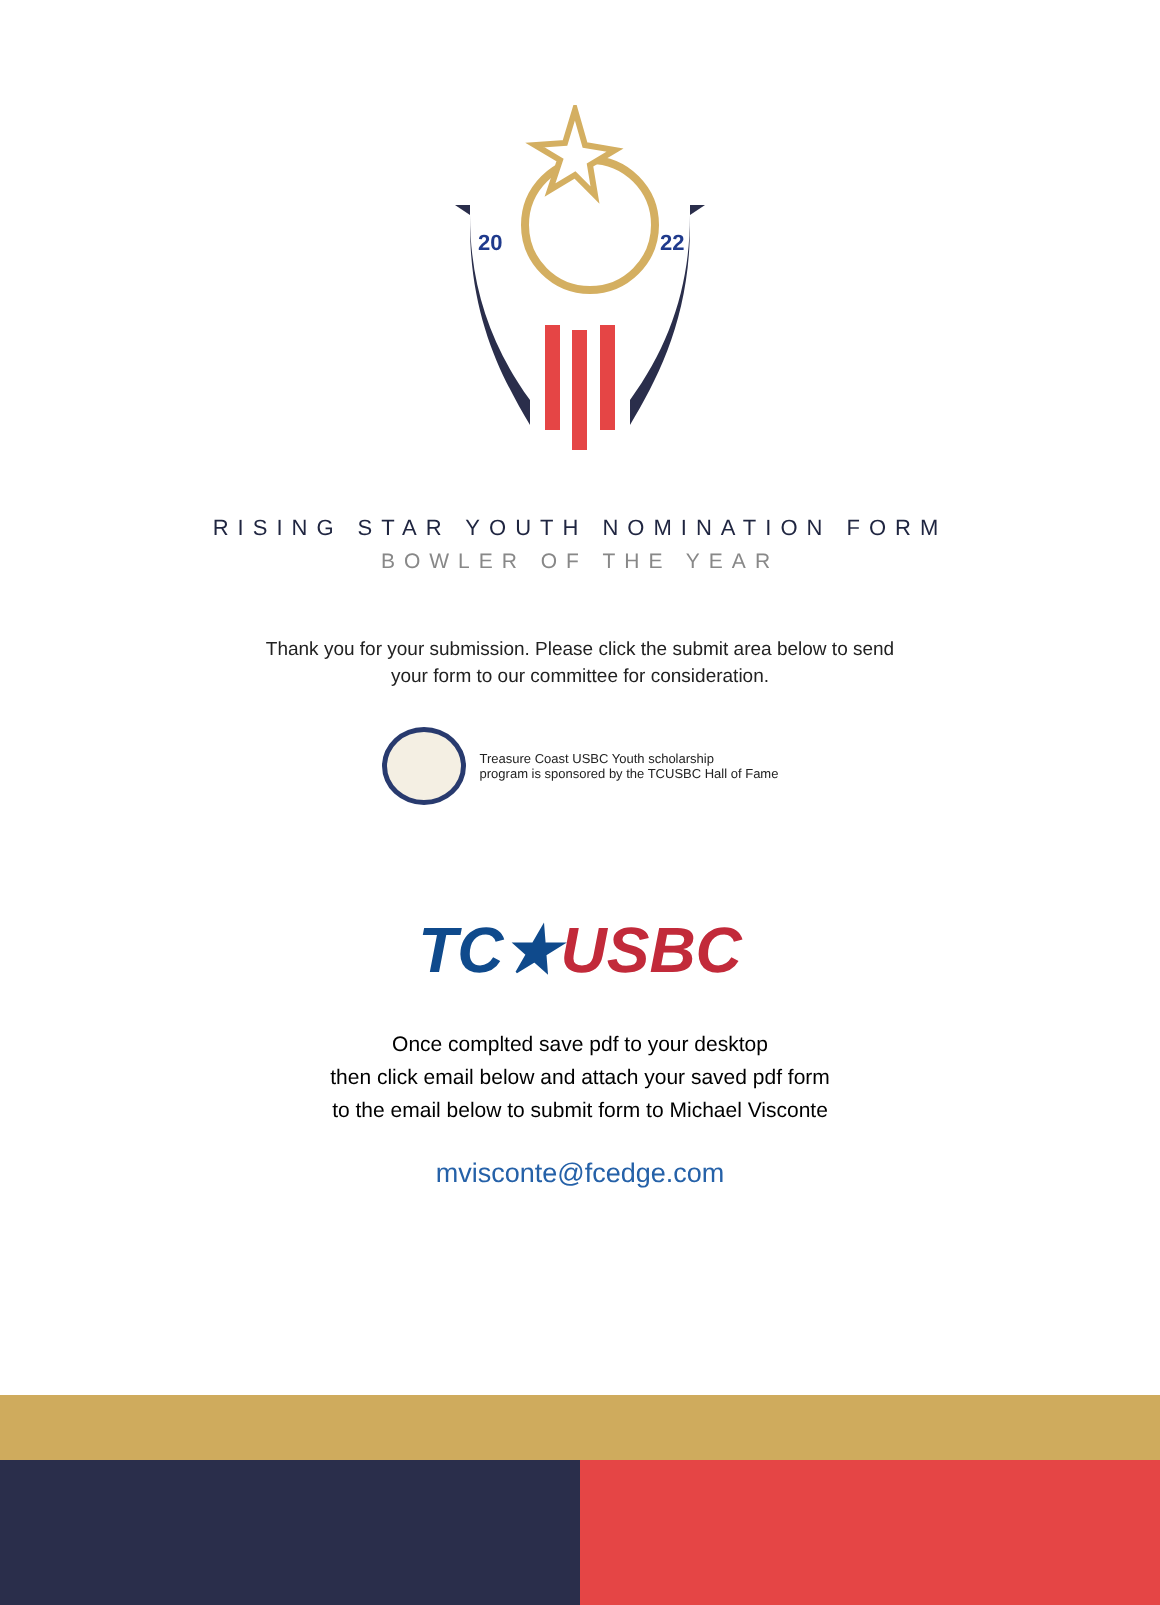20
22
RISING STAR YOUTH NOMINATION FORM
BOWLER OF THE YEAR
Thank you for your submission. Please click the submit area below to send
your form to our committee for consideration.
Treasure Coast USBC Youth scholarship
program is sponsored by the TCUSBC Hall of Fame
TC★USBC
Once complted save pdf to your desktop
then click email below and attach your saved pdf form
to the email below to submit form to Michael Visconte
mvisconte@fcedge.com